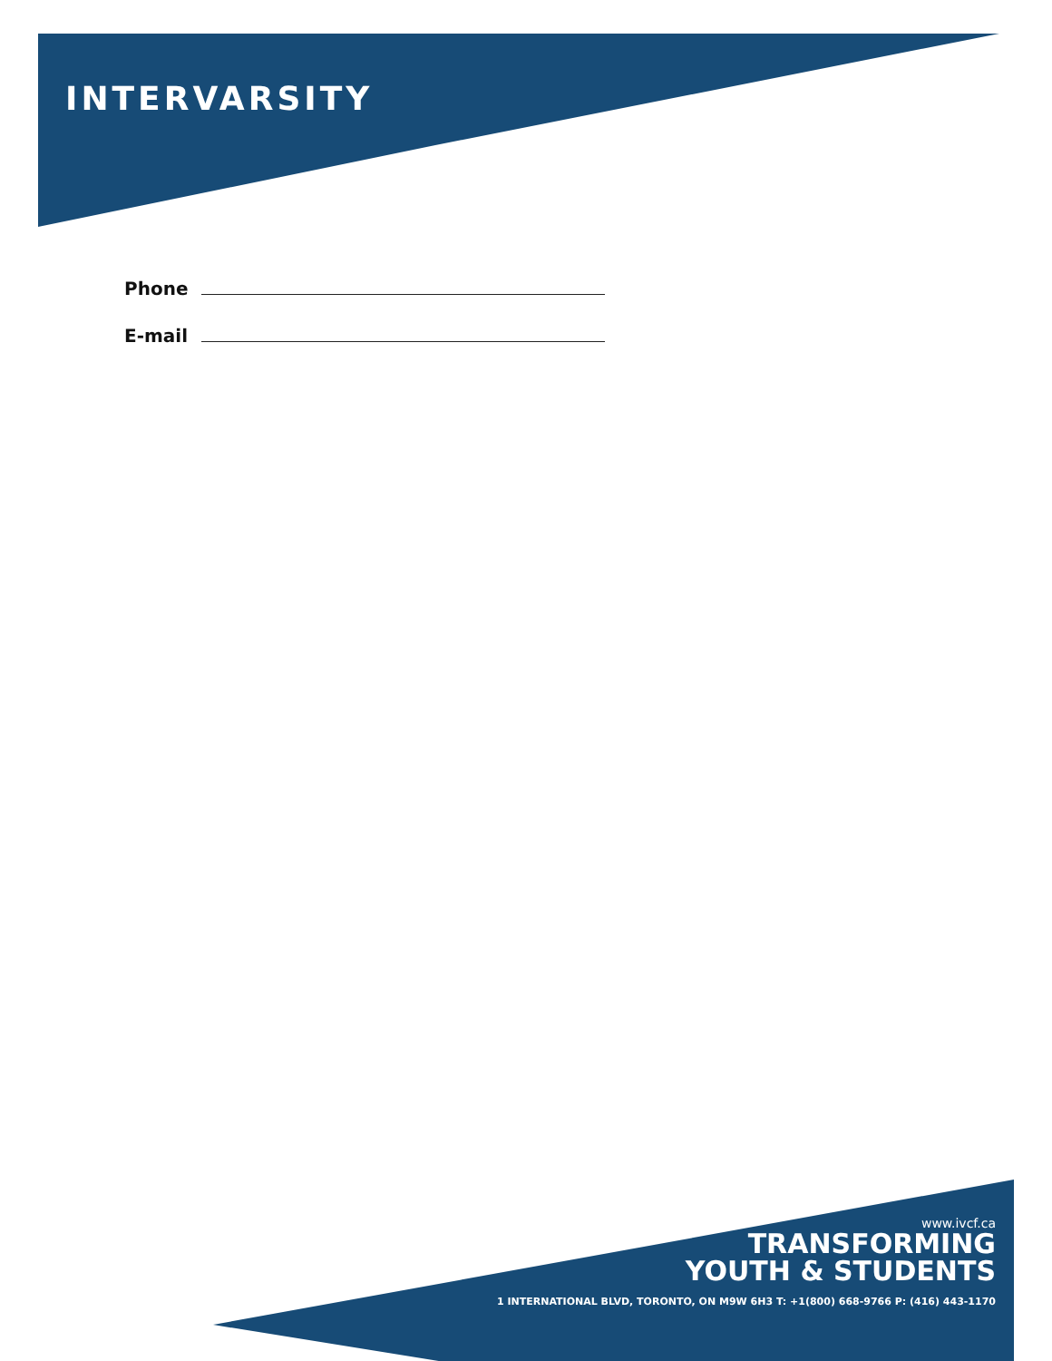INTERVARSITY
Phone
E-mail
www.ivcf.ca
TRANSFORMING
YOUTH & STUDENTS
1 INTERNATIONAL BLVD, TORONTO, ON M9W 6H3 T: +1(800) 668-9766 P: (416) 443-1170